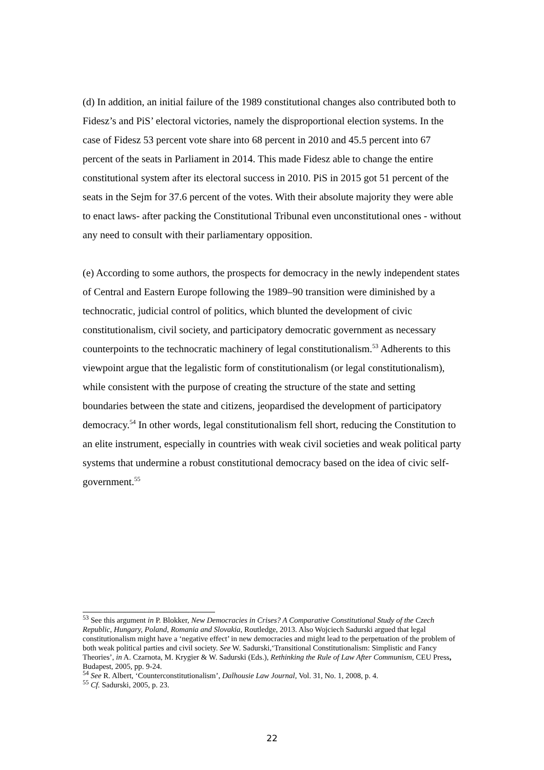(d) In addition, an initial failure of the 1989 constitutional changes also contributed both to Fidesz’s and PiS’ electoral victories, namely the disproportional election systems. In the case of Fidesz 53 percent vote share into 68 percent in 2010 and 45.5 percent into 67 percent of the seats in Parliament in 2014. This made Fidesz able to change the entire constitutional system after its electoral success in 2010. PiS in 2015 got 51 percent of the seats in the Sejm for 37.6 percent of the votes. With their absolute majority they were able to enact laws- after packing the Constitutional Tribunal even unconstitutional ones - without any need to consult with their parliamentary opposition.
(e) According to some authors, the prospects for democracy in the newly independent states of Central and Eastern Europe following the 1989–90 transition were diminished by a technocratic, judicial control of politics, which blunted the development of civic constitutionalism, civil society, and participatory democratic government as necessary counterpoints to the technocratic machinery of legal constitutionalism.<sup>53</sup> Adherents to this viewpoint argue that the legalistic form of constitutionalism (or legal constitutionalism), while consistent with the purpose of creating the structure of the state and setting boundaries between the state and citizens, jeopardised the development of participatory democracy.<sup>54</sup> In other words, legal constitutionalism fell short, reducing the Constitution to an elite instrument, especially in countries with weak civil societies and weak political party systems that undermine a robust constitutional democracy based on the idea of civic self-government.<sup>55</sup>
<sup>53</sup> See this argument in P. Blokker, New Democracies in Crises? A Comparative Constitutional Study of the Czech Republic, Hungary, Poland, Romania and Slovakia, Routledge, 2013. Also Wojciech Sadurski argued that legal constitutionalism might have a ‘negative effect’ in new democracies and might lead to the perpetuation of the problem of both weak political parties and civil society. See W. Sadurski,‘Transitional Constitutionalism: Simplistic and Fancy Theories’, in A. Czarnota, M. Krygier & W. Sadurski (Eds.), Rethinking the Rule of Law After Communism, CEU Press, Budapest, 2005, pp. 9-24.
<sup>54</sup> See R. Albert, ‘Counterconstitutionalism’, Dalhousie Law Journal, Vol. 31, No. 1, 2008, p. 4.
<sup>55</sup> Cf. Sadurski, 2005, p. 23.
22